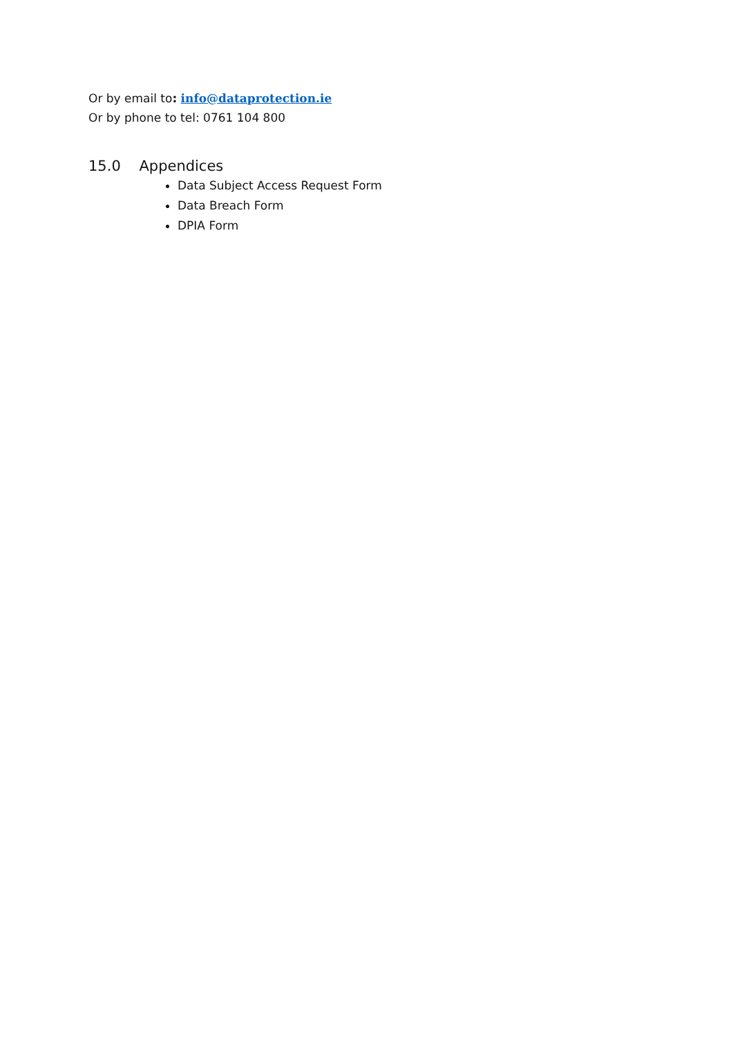Or by email to: info@dataprotection.ie
Or by phone to tel: 0761 104 800
15.0 Appendices
Data Subject Access Request Form
Data Breach Form
DPIA Form